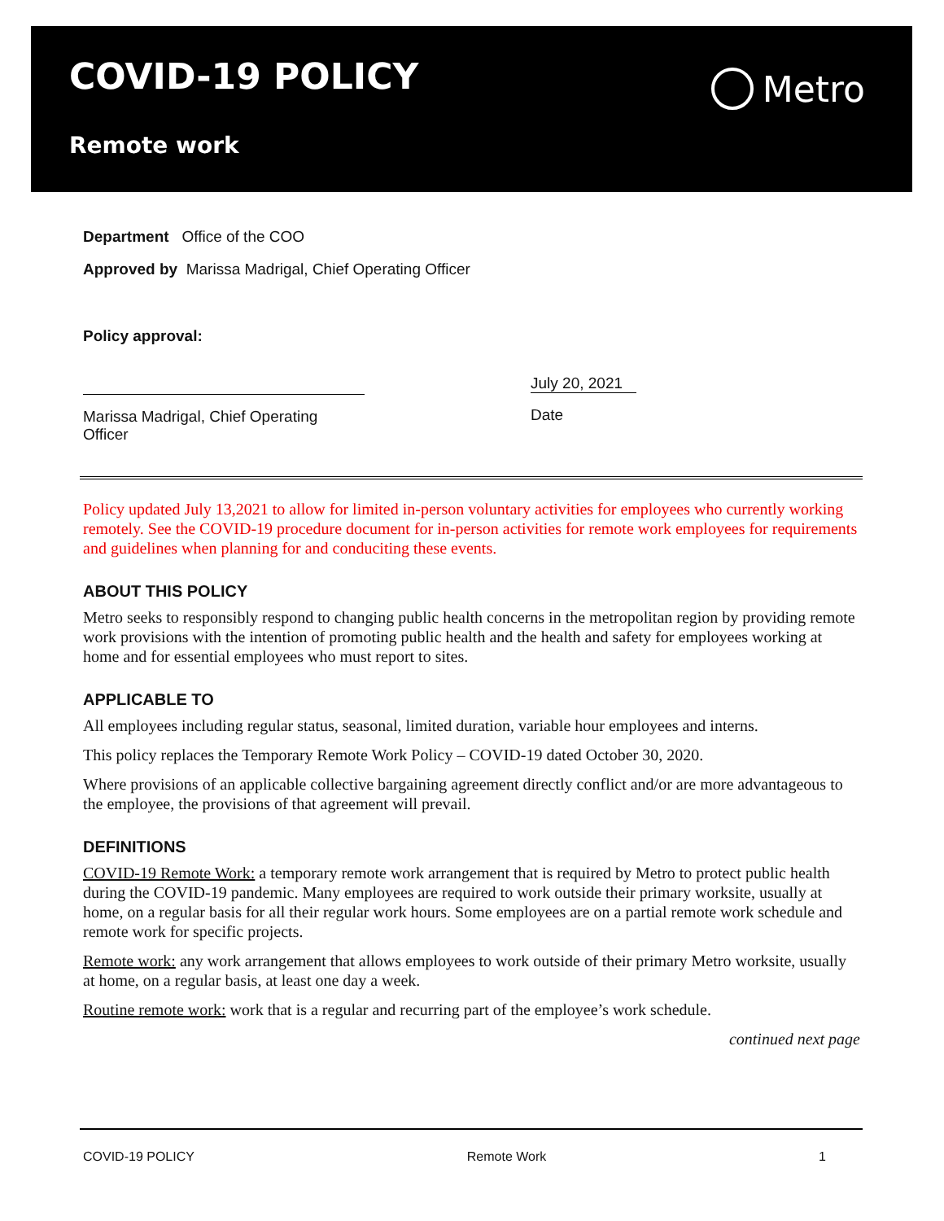COVID-19 POLICY
Remote work
Metro
Department Office of the COO
Approved by Marissa Madrigal, Chief Operating Officer
Policy approval:
Marissa Madrigal, Chief Operating Officer
July 20, 2021
Date
Policy updated July 13,2021 to allow for limited in-person voluntary activities for employees who currently working remotely. See the COVID-19 procedure document for in-person activities for remote work employees for requirements and guidelines when planning for and conduciting these events.
ABOUT THIS POLICY
Metro seeks to responsibly respond to changing public health concerns in the metropolitan region by providing remote work provisions with the intention of promoting public health and the health and safety for employees working at home and for essential employees who must report to sites.
APPLICABLE TO
All employees including regular status, seasonal, limited duration, variable hour employees and interns.
This policy replaces the Temporary Remote Work Policy – COVID-19 dated October 30, 2020.
Where provisions of an applicable collective bargaining agreement directly conflict and/or are more advantageous to the employee, the provisions of that agreement will prevail.
DEFINITIONS
COVID-19 Remote Work: a temporary remote work arrangement that is required by Metro to protect public health during the COVID-19 pandemic. Many employees are required to work outside their primary worksite, usually at home, on a regular basis for all their regular work hours. Some employees are on a partial remote work schedule and remote work for specific projects.
Remote work: any work arrangement that allows employees to work outside of their primary Metro worksite, usually at home, on a regular basis, at least one day a week.
Routine remote work: work that is a regular and recurring part of the employee’s work schedule.
continued next page
COVID-19 POLICY Remote Work 1